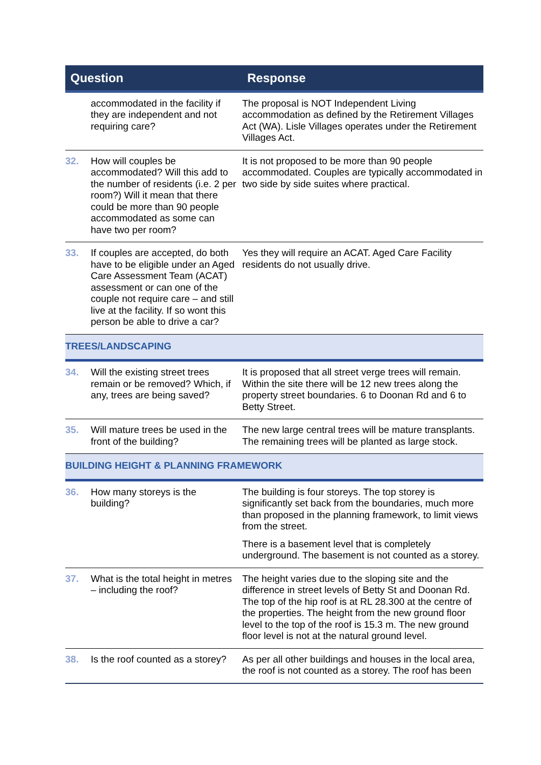| Question | | Response |
| --- | --- | --- |
| | accommodated in the facility if they are independent and not requiring care? | The proposal is NOT Independent Living accommodation as defined by the Retirement Villages Act (WA). Lisle Villages operates under the Retirement Villages Act. |
| 32. | How will couples be accommodated? Will this add to the number of residents (i.e. 2 per room?) Will it mean that there could be more than 90 people accommodated as some can have two per room? | It is not proposed to be more than 90 people accommodated. Couples are typically accommodated in two side by side suites where practical. |
| 33. | If couples are accepted, do both have to be eligible under an Aged Care Assessment Team (ACAT) assessment or can one of the couple not require care – and still live at the facility. If so wont this person be able to drive a car? | Yes they will require an ACAT. Aged Care Facility residents do not usually drive. |
| TREES/LANDSCAPING | | |
| 34. | Will the existing street trees remain or be removed? Which, if any, trees are being saved? | It is proposed that all street verge trees will remain. Within the site there will be 12 new trees along the property street boundaries. 6 to Doonan Rd and 6 to Betty Street. |
| 35. | Will mature trees be used in the front of the building? | The new large central trees will be mature transplants. The remaining trees will be planted as large stock. |
| BUILDING HEIGHT & PLANNING FRAMEWORK | | |
| 36. | How many storeys is the building? | The building is four storeys. The top storey is significantly set back from the boundaries, much more than proposed in the planning framework, to limit views from the street. There is a basement level that is completely underground. The basement is not counted as a storey. |
| 37. | What is the total height in metres – including the roof? | The height varies due to the sloping site and the difference in street levels of Betty St and Doonan Rd. The top of the hip roof is at RL 28.300 at the centre of the properties. The height from the new ground floor level to the top of the roof is 15.3 m. The new ground floor level is not at the natural ground level. |
| 38. | Is the roof counted as a storey? | As per all other buildings and houses in the local area, the roof is not counted as a storey. The roof has been |